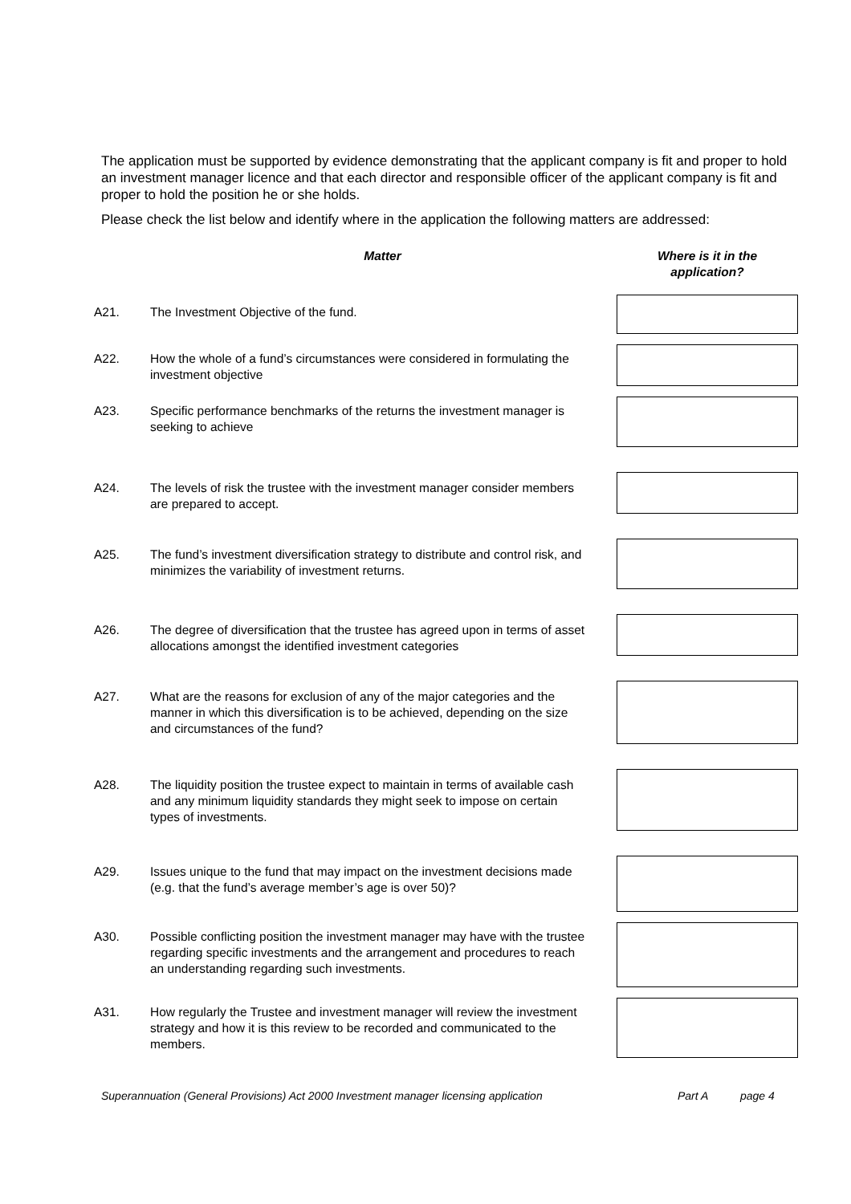The application must be supported by evidence demonstrating that the applicant company is fit and proper to hold an investment manager licence and that each director and responsible officer of the applicant company is fit and proper to hold the position he or she holds.
Please check the list below and identify where in the application the following matters are addressed:
| | Matter | Where is it in the application? |
| --- | --- | --- |
| A21. | The Investment Objective of the fund. | |
| A22. | How the whole of a fund’s circumstances were considered in formulating the investment objective | |
| A23. | Specific performance benchmarks of the returns the investment manager is seeking to achieve | |
| A24. | The levels of risk the trustee with the investment manager consider members are prepared to accept. | |
| A25. | The fund’s investment diversification strategy to distribute and control risk, and minimizes the variability of investment returns. | |
| A26. | The degree of diversification that the trustee has agreed upon in terms of asset allocations amongst the identified investment categories | |
| A27. | What are the reasons for exclusion of any of the major categories and the manner in which this diversification is to be achieved, depending on the size and circumstances of the fund? | |
| A28. | The liquidity position the trustee expect to maintain in terms of available cash and any minimum liquidity standards they might seek to impose on certain types of investments. | |
| A29. | Issues unique to the fund that may impact on the investment decisions made (e.g. that the fund’s average member’s age is over 50)? | |
| A30. | Possible conflicting position the investment manager may have with the trustee regarding specific investments and the arrangement and procedures to reach an understanding regarding such investments. | |
| A31. | How regularly the Trustee and investment manager will review the investment strategy and how it is this review to be recorded and communicated to the members. | |
Superannuation (General Provisions) Act 2000 Investment manager licensing application Part A page 4